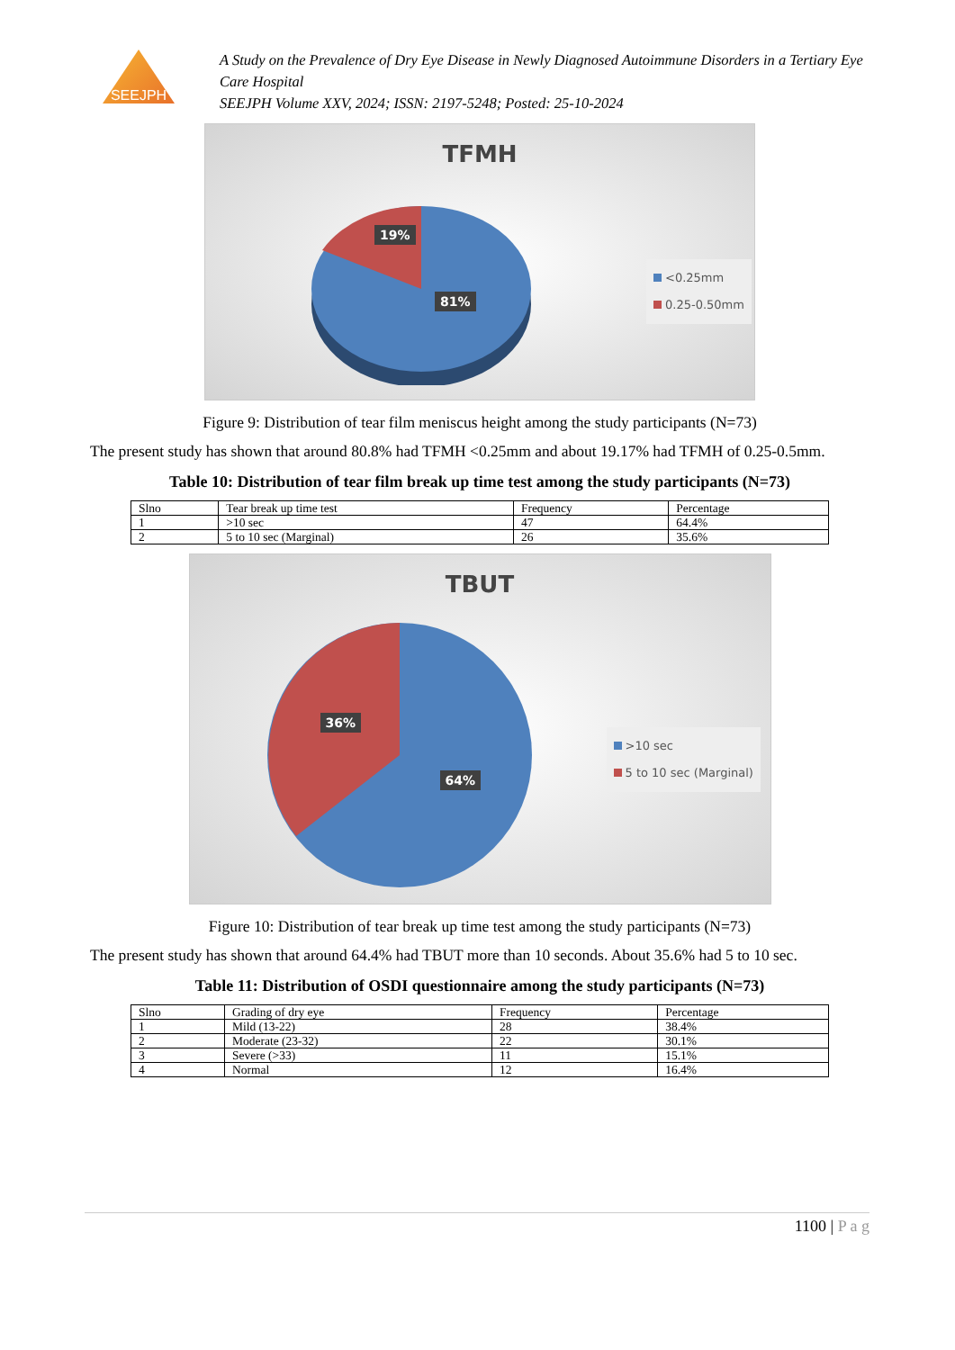SEEJPH
A Study on the Prevalence of Dry Eye Disease in Newly Diagnosed Autoimmune Disorders in a Tertiary Eye Care Hospital
SEEJPH Volume XXV, 2024; ISSN: 2197-5248; Posted: 25-10-2024
TFMH
19%
81%
<0.25mm
0.25-0.50mm
Figure 9: Distribution of tear film meniscus height among the study participants (N=73)
The present study has shown that around 80.8% had TFMH <0.25mm and about 19.17% had TFMH of 0.25-0.5mm.
Table 10: Distribution of tear film break up time test among the study participants (N=73)
| Slno | Tear break up time test | Frequency | Percentage |
| --- | --- | --- | --- |
| 1 | >10 sec | 47 | 64.4% |
| 2 | 5 to 10 sec (Marginal) | 26 | 35.6% |
TBUT
36%
64%
>10 sec
5 to 10 sec (Marginal)
Figure 10: Distribution of tear break up time test among the study participants (N=73)
The present study has shown that around 64.4% had TBUT more than 10 seconds. About 35.6% had 5 to 10 sec.
Table 11: Distribution of OSDI questionnaire among the study participants (N=73)
| Slno | Grading of dry eye | Frequency | Percentage |
| --- | --- | --- | --- |
| 1 | Mild (13-22) | 28 | 38.4% |
| 2 | Moderate (23-32) | 22 | 30.1% |
| 3 | Severe (>33) | 11 | 15.1% |
| 4 | Normal | 12 | 16.4% |
1100 | P a g